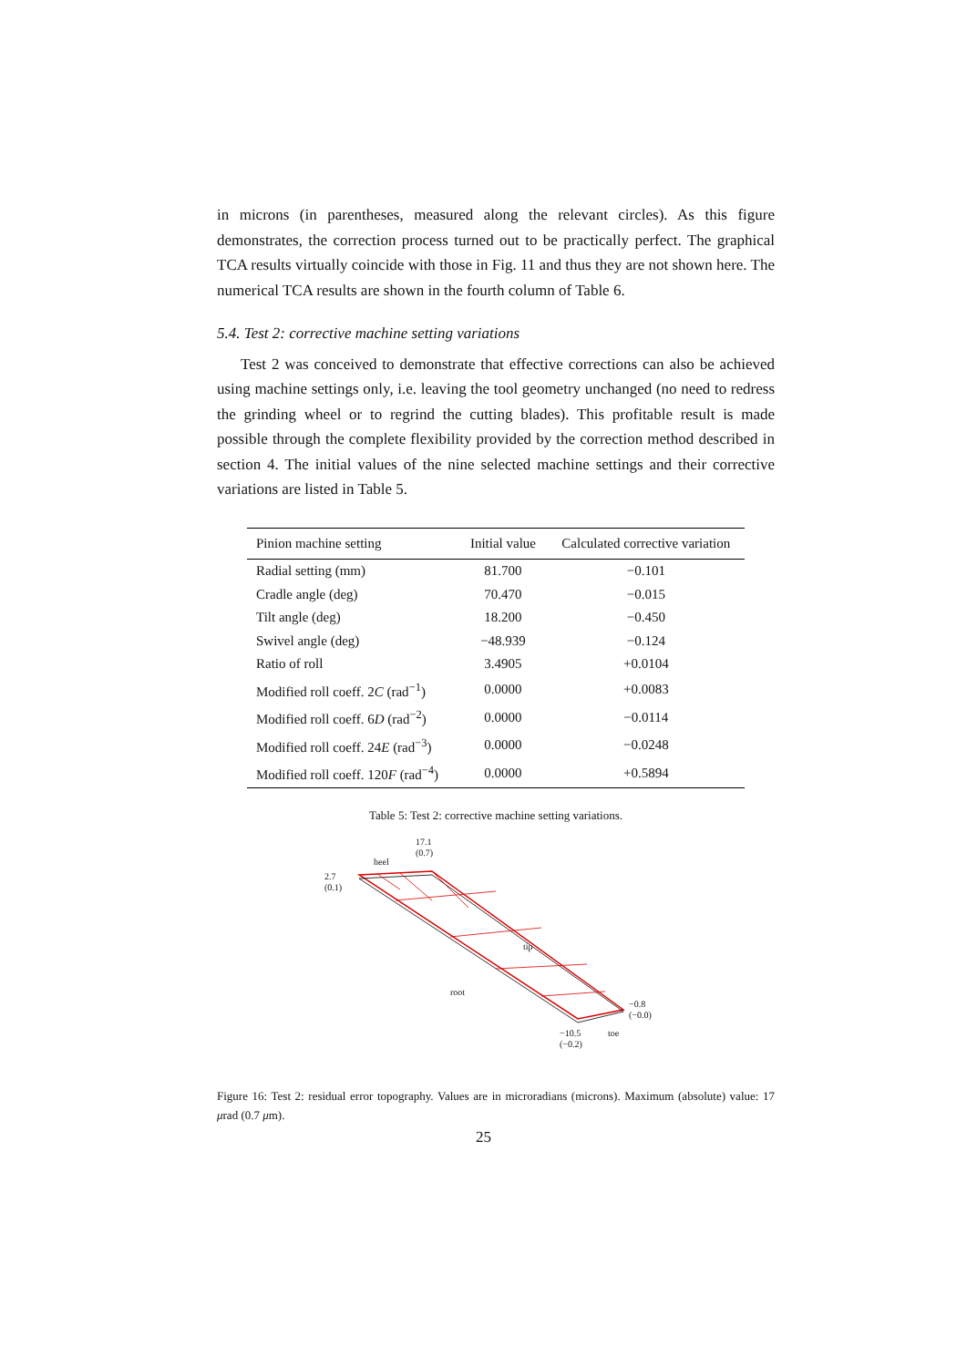in microns (in parentheses, measured along the relevant circles). As this figure demonstrates, the correction process turned out to be practically perfect. The graphical TCA results virtually coincide with those in Fig. 11 and thus they are not shown here. The numerical TCA results are shown in the fourth column of Table 6.
5.4. Test 2: corrective machine setting variations
Test 2 was conceived to demonstrate that effective corrections can also be achieved using machine settings only, i.e. leaving the tool geometry unchanged (no need to redress the grinding wheel or to regrind the cutting blades). This profitable result is made possible through the complete flexibility provided by the correction method described in section 4. The initial values of the nine selected machine settings and their corrective variations are listed in Table 5.
| Pinion machine setting | Initial value | Calculated corrective variation |
| --- | --- | --- |
| Radial setting (mm) | 81.700 | −0.101 |
| Cradle angle (deg) | 70.470 | −0.015 |
| Tilt angle (deg) | 18.200 | −0.450 |
| Swivel angle (deg) | −48.939 | −0.124 |
| Ratio of roll | 3.4905 | +0.0104 |
| Modified roll coeff. 2 C (rad<sup>−1</sup>) | 0.0000 | +0.0083 |
| Modified roll coeff. 6 D (rad<sup>−2</sup>) | 0.0000 | −0.0114 |
| Modified roll coeff. 24 E (rad<sup>−3</sup>) | 0.0000 | −0.0248 |
| Modified roll coeff. 120 F (rad<sup>−4</sup>) | 0.0000 | +0.5894 |
Table 5: Test 2: corrective machine setting variations.
17.1
(0.7)
heel
2.7
(0.1)
tip
root
−0.8
(−0.0)
−10.5
(−0.2)
toe
Figure 16: Test 2: residual error topography. Values are in microradians (microns). Maximum (absolute) value: 17 μrad (0.7 μm).
25